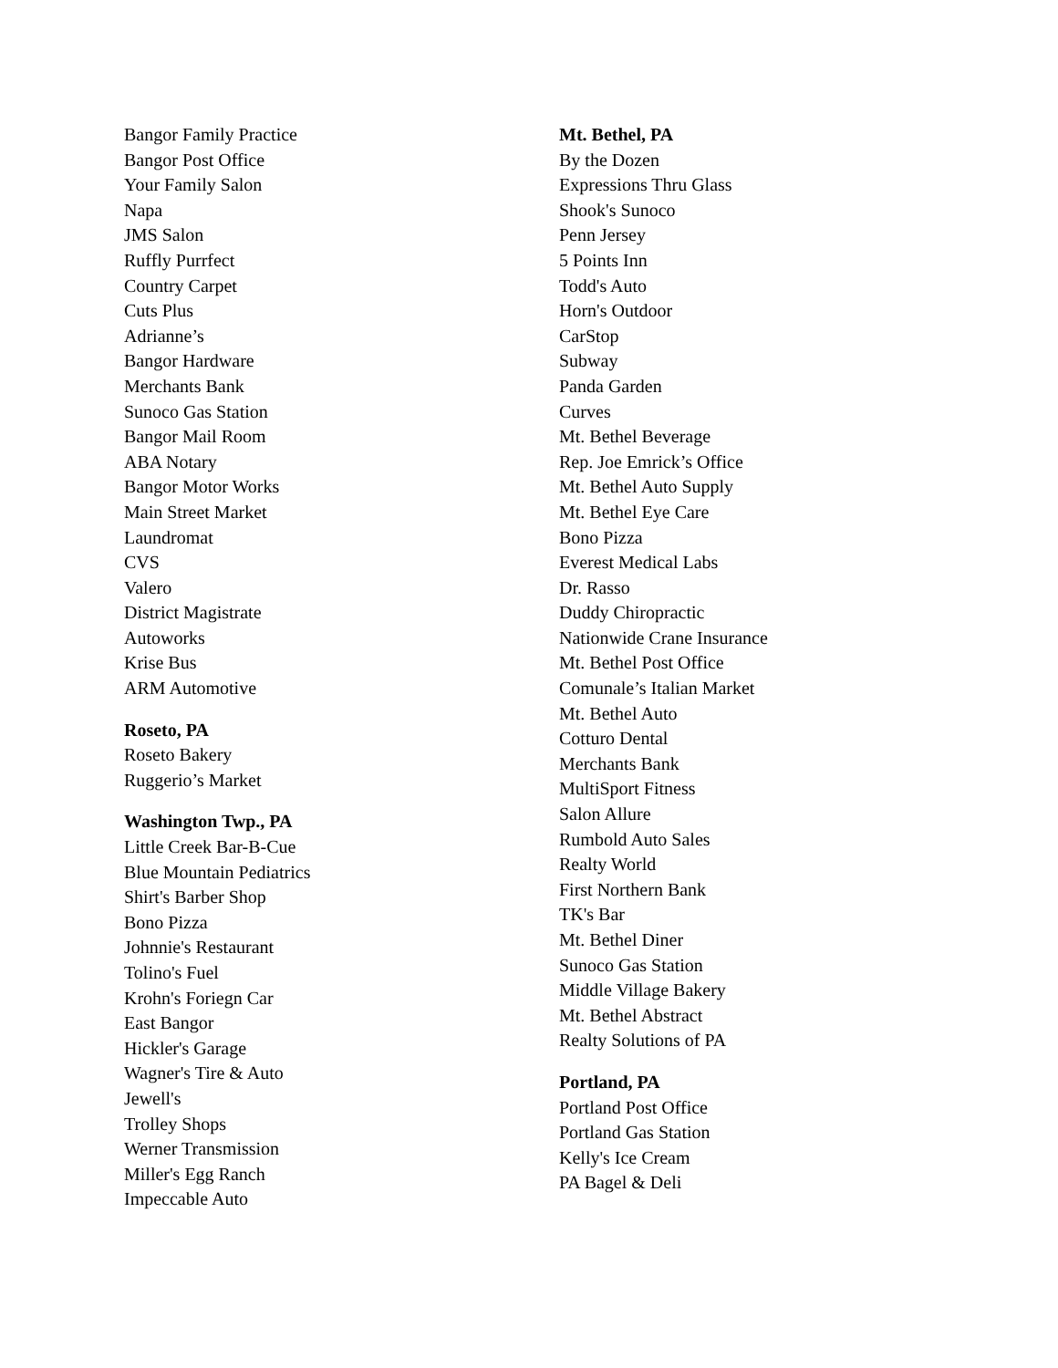Bangor Family Practice
Bangor Post Office
Your Family Salon
Napa
JMS Salon
Ruffly Purrfect
Country Carpet
Cuts Plus
Adrianne’s
Bangor Hardware
Merchants Bank
Sunoco Gas Station
Bangor Mail Room
ABA Notary
Bangor Motor Works
Main Street Market
Laundromat
CVS
Valero
District Magistrate
Autoworks
Krise Bus
ARM Automotive
Roseto, PA
Roseto Bakery
Ruggerio’s Market
Washington Twp., PA
Little Creek Bar-B-Cue
Blue Mountain Pediatrics
Shirt's Barber Shop
Bono Pizza
Johnnie's Restaurant
Tolino's Fuel
Krohn's Foriegn Car
East Bangor
Hickler's Garage
Wagner's Tire & Auto
Jewell's
Trolley Shops
Werner Transmission
Miller's Egg Ranch
Impeccable Auto
Mt. Bethel, PA
By the Dozen
Expressions Thru Glass
Shook's Sunoco
Penn Jersey
5 Points Inn
Todd's Auto
Horn's Outdoor
CarStop
Subway
Panda Garden
Curves
Mt. Bethel Beverage
Rep. Joe Emrick’s Office
Mt. Bethel Auto Supply
Mt. Bethel Eye Care
Bono Pizza
Everest Medical Labs
Dr. Rasso
Duddy Chiropractic
Nationwide Crane Insurance
Mt. Bethel Post Office
Comunale’s Italian Market
Mt. Bethel Auto
Cotturo Dental
Merchants Bank
MultiSport Fitness
Salon Allure
Rumbold Auto Sales
Realty World
First Northern Bank
TK's Bar
Mt. Bethel Diner
Sunoco Gas Station
Middle Village Bakery
Mt. Bethel Abstract
Realty Solutions of PA
Portland, PA
Portland Post Office
Portland Gas Station
Kelly's Ice Cream
PA Bagel & Deli